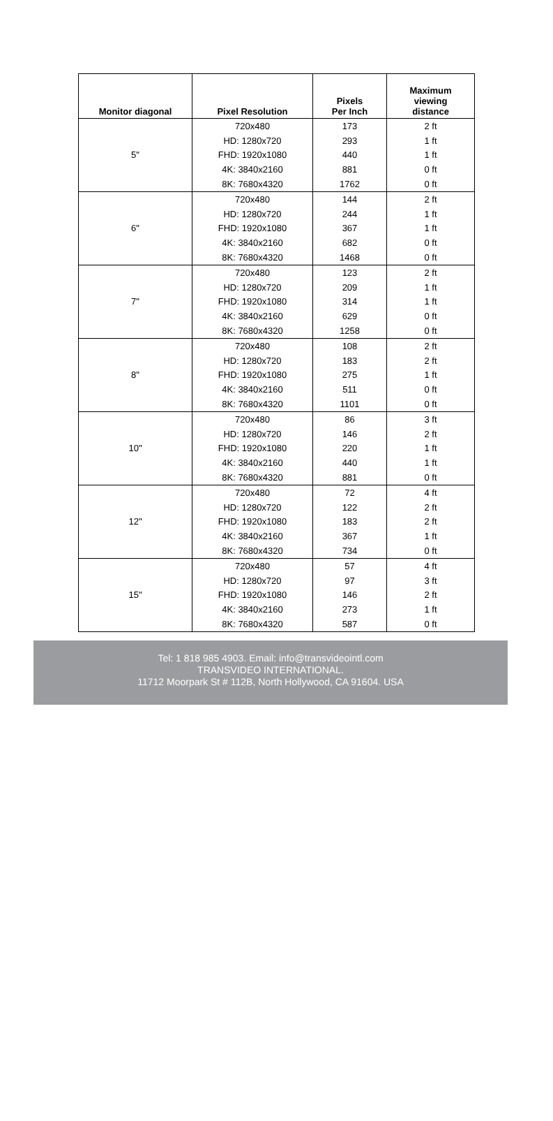| Monitor diagonal | Pixel Resolution | Pixels Per Inch | Maximum viewing distance |
| --- | --- | --- | --- |
| 5" | 720x480 | 173 | 2 ft |
| | HD: 1280x720 | 293 | 1 ft |
| | FHD: 1920x1080 | 440 | 1 ft |
| | 4K: 3840x2160 | 881 | 0 ft |
| | 8K: 7680x4320 | 1762 | 0 ft |
| 6" | 720x480 | 144 | 2 ft |
| | HD: 1280x720 | 244 | 1 ft |
| | FHD: 1920x1080 | 367 | 1 ft |
| | 4K: 3840x2160 | 682 | 0 ft |
| | 8K: 7680x4320 | 1468 | 0 ft |
| 7" | 720x480 | 123 | 2 ft |
| | HD: 1280x720 | 209 | 1 ft |
| | FHD: 1920x1080 | 314 | 1 ft |
| | 4K: 3840x2160 | 629 | 0 ft |
| | 8K: 7680x4320 | 1258 | 0 ft |
| 8" | 720x480 | 108 | 2 ft |
| | HD: 1280x720 | 183 | 2 ft |
| | FHD: 1920x1080 | 275 | 1 ft |
| | 4K: 3840x2160 | 511 | 0 ft |
| | 8K: 7680x4320 | 1101 | 0 ft |
| 10" | 720x480 | 86 | 3 ft |
| | HD: 1280x720 | 146 | 2 ft |
| | FHD: 1920x1080 | 220 | 1 ft |
| | 4K: 3840x2160 | 440 | 1 ft |
| | 8K: 7680x4320 | 881 | 0 ft |
| 12" | 720x480 | 72 | 4 ft |
| | HD: 1280x720 | 122 | 2 ft |
| | FHD: 1920x1080 | 183 | 2 ft |
| | 4K: 3840x2160 | 367 | 1 ft |
| | 8K: 7680x4320 | 734 | 0 ft |
| 15" | 720x480 | 57 | 4 ft |
| | HD: 1280x720 | 97 | 3 ft |
| | FHD: 1920x1080 | 146 | 2 ft |
| | 4K: 3840x2160 | 273 | 1 ft |
| | 8K: 7680x4320 | 587 | 0 ft |
Tel: 1 818 985 4903. Email: info@transvideointl.com
TRANSVIDEO INTERNATIONAL.
11712 Moorpark St # 112B, North Hollywood, CA 91604. USA